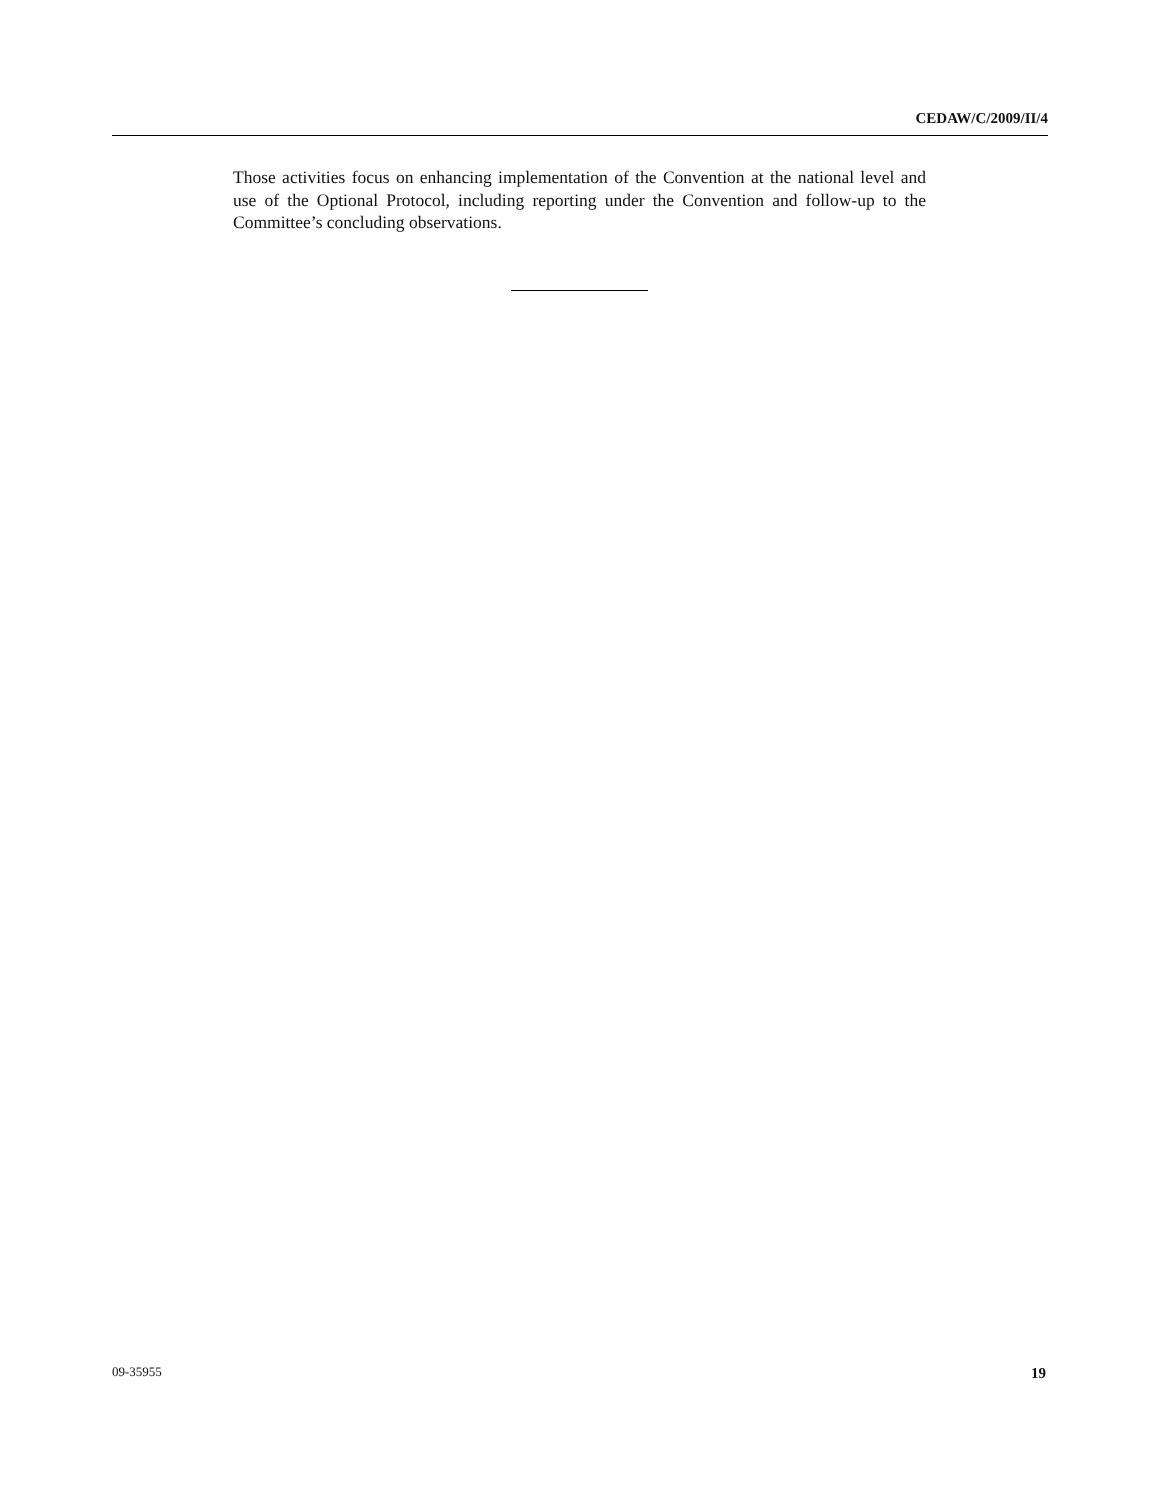CEDAW/C/2009/II/4
Those activities focus on enhancing implementation of the Convention at the national level and use of the Optional Protocol, including reporting under the Convention and follow-up to the Committee’s concluding observations.
09-35955 19